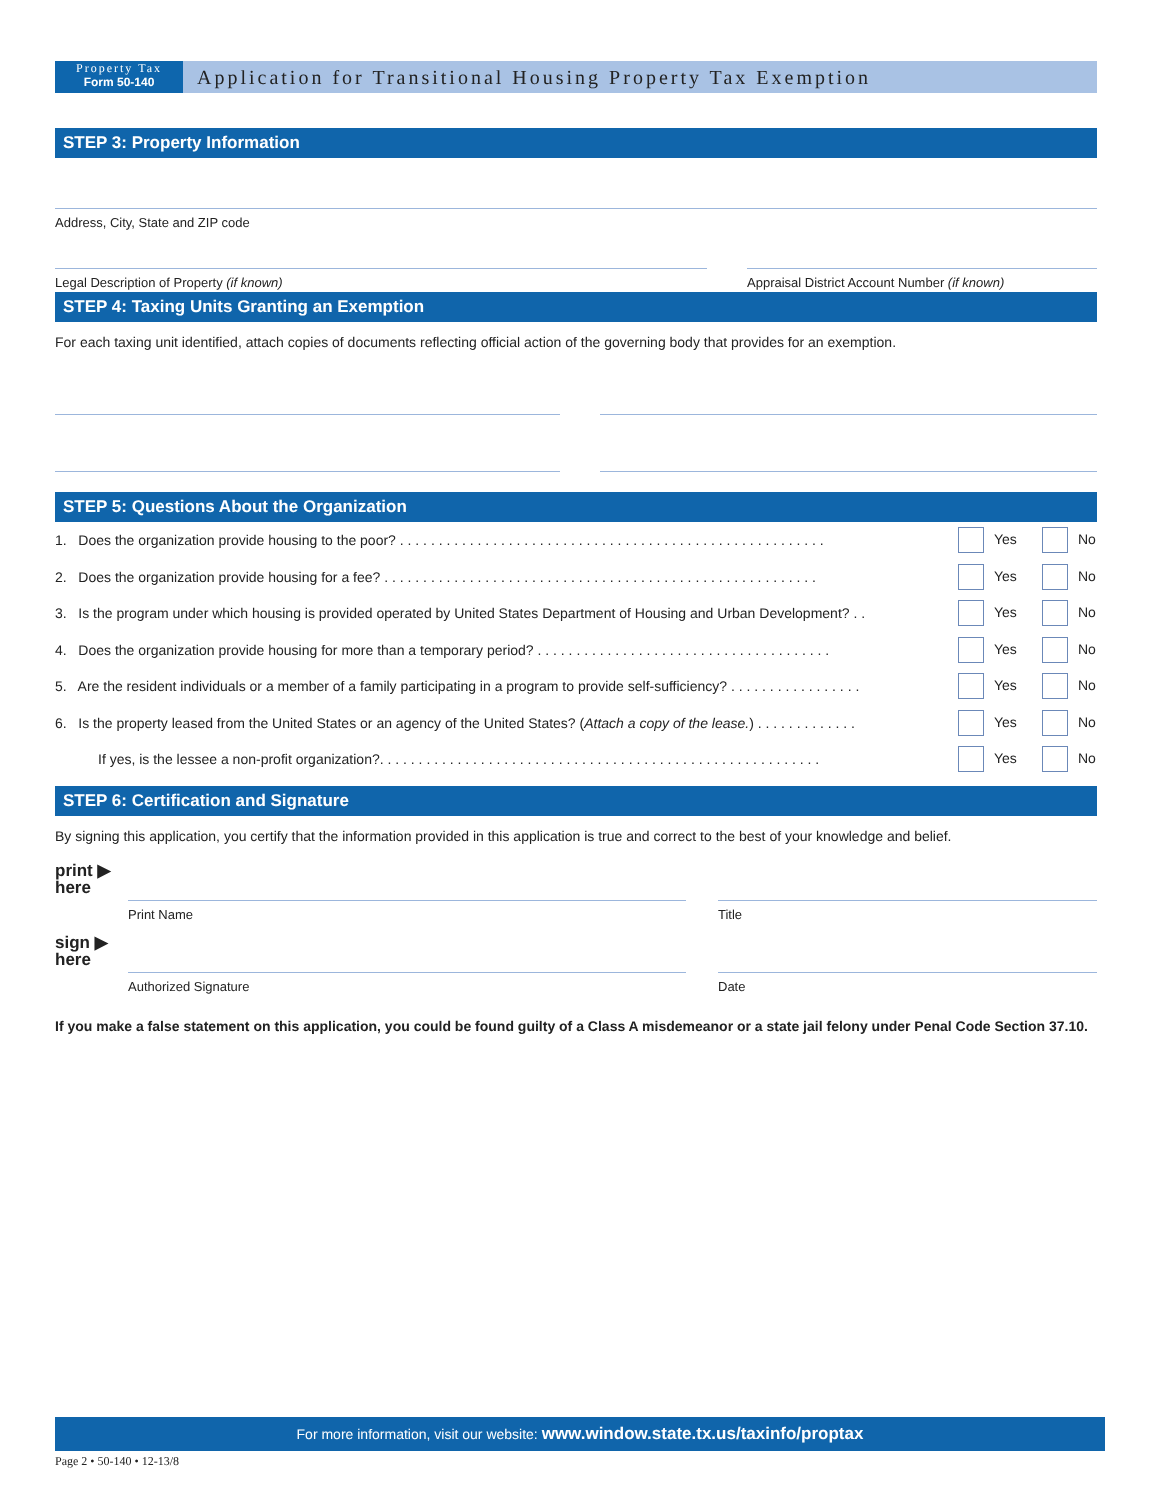Property Tax
Form 50-140
Application for Transitional Housing Property Tax Exemption
STEP 3: Property Information
Address, City, State and ZIP code
Legal Description of Property (if known) Appraisal District Account Number (if known)
STEP 4: Taxing Units Granting an Exemption
For each taxing unit identified, attach copies of documents reflecting official action of the governing body that provides for an exemption.
STEP 5: Questions About the Organization
1. Does the organization provide housing to the poor? . . . . . . . . . . . . . . . . . . . . . . . . . . . . . . . . . . . . . . . . . . . . . . . . . . . . . . . Yes No
2. Does the organization provide housing for a fee? . . . . . . . . . . . . . . . . . . . . . . . . . . . . . . . . . . . . . . . . . . . . . . . . . . . . . . . . Yes No
3. Is the program under which housing is provided operated by United States Department of Housing and Urban Development? . . Yes No
4. Does the organization provide housing for more than a temporary period? . . . . . . . . . . . . . . . . . . . . . . . . . . . . . . . . . . . . . . Yes No
5. Are the resident individuals or a member of a family participating in a program to provide self-sufficiency? . . . . . . . . . . . . . . . . . Yes No
6. Is the property leased from the United States or an agency of the United States? (Attach a copy of the lease.) . . . . . . . . . . . . . Yes No
If yes, is the lessee a non-profit organization?. . . . . . . . . . . . . . . . . . . . . . . . . . . . . . . . . . . . . . . . . . . . . . . . . . . . . . . . . Yes No
STEP 6: Certification and Signature
By signing this application, you certify that the information provided in this application is true and correct to the best of your knowledge and belief.
print ▶
here
Print Name Title
sign ▶
here
Authorized Signature Date
If you make a false statement on this application, you could be found guilty of a Class A misdemeanor or a state jail felony under Penal Code Section 37.10.
For more information, visit our website: www.window.state.tx.us/taxinfo/proptax
Page 2 • 50-140 • 12-13/8